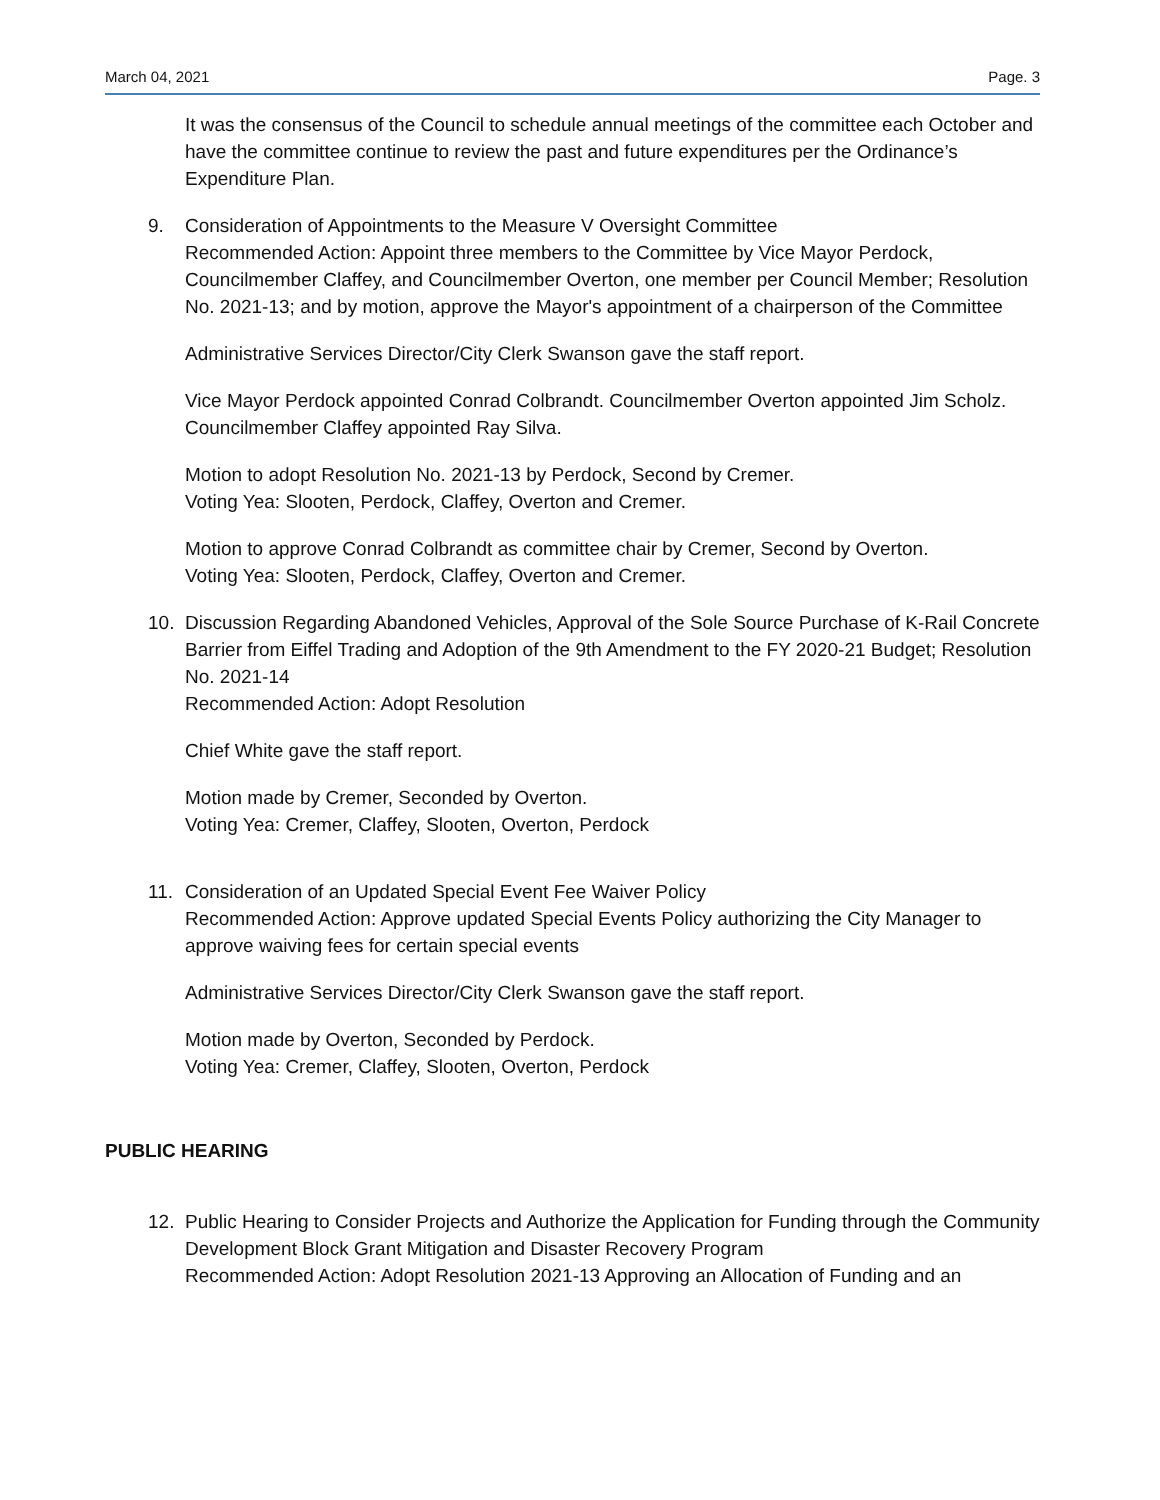March 04, 2021 Page. 3
It was the consensus of the Council to schedule annual meetings of the committee each October and have the committee continue to review the past and future expenditures per the Ordinance’s Expenditure Plan.
9. Consideration of Appointments to the Measure V Oversight Committee
Recommended Action: Appoint three members to the Committee by Vice Mayor Perdock, Councilmember Claffey, and Councilmember Overton, one member per Council Member; Resolution No. 2021-13; and by motion, approve the Mayor's appointment of a chairperson of the Committee
Administrative Services Director/City Clerk Swanson gave the staff report.
Vice Mayor Perdock appointed Conrad Colbrandt. Councilmember Overton appointed Jim Scholz. Councilmember Claffey appointed Ray Silva.
Motion to adopt Resolution No. 2021-13 by Perdock, Second by Cremer.
Voting Yea: Slooten, Perdock, Claffey, Overton and Cremer.
Motion to approve Conrad Colbrandt as committee chair by Cremer, Second by Overton.
Voting Yea: Slooten, Perdock, Claffey, Overton and Cremer.
10. Discussion Regarding Abandoned Vehicles, Approval of the Sole Source Purchase of K-Rail Concrete Barrier from Eiffel Trading and Adoption of the 9th Amendment to the FY 2020-21 Budget; Resolution No. 2021-14
Recommended Action: Adopt Resolution
Chief White gave the staff report.
Motion made by Cremer, Seconded by Overton.
Voting Yea: Cremer, Claffey, Slooten, Overton, Perdock
11. Consideration of an Updated Special Event Fee Waiver Policy
Recommended Action: Approve updated Special Events Policy authorizing the City Manager to approve waiving fees for certain special events
Administrative Services Director/City Clerk Swanson gave the staff report.
Motion made by Overton, Seconded by Perdock.
Voting Yea: Cremer, Claffey, Slooten, Overton, Perdock
PUBLIC HEARING
12. Public Hearing to Consider Projects and Authorize the Application for Funding through the Community Development Block Grant Mitigation and Disaster Recovery Program
Recommended Action: Adopt Resolution 2021-13 Approving an Allocation of Funding and an